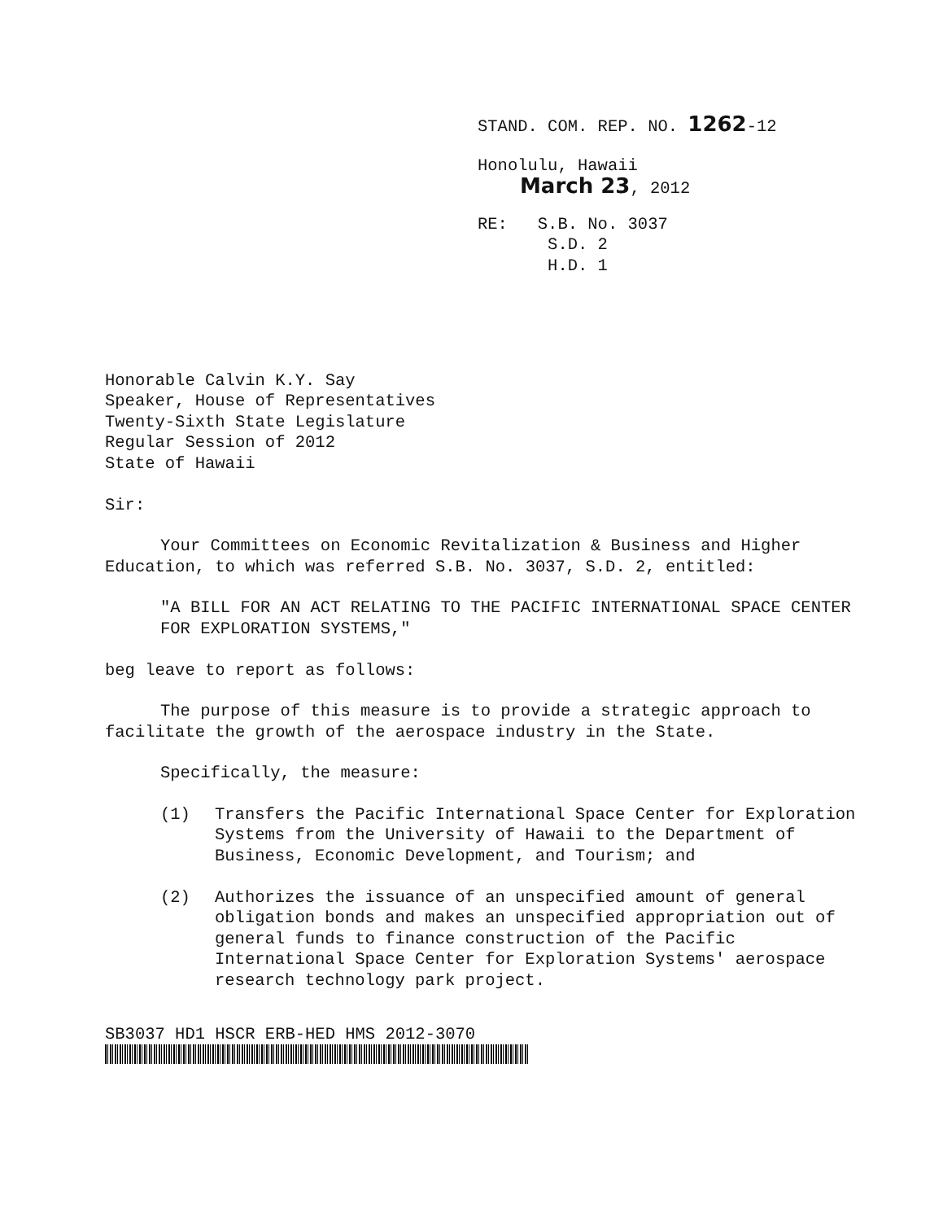STAND. COM. REP. NO. 1262-12
Honolulu, Hawaii
March 23, 2012
RE: S.B. No. 3037
S.D. 2
H.D. 1
Honorable Calvin K.Y. Say
Speaker, House of Representatives
Twenty-Sixth State Legislature
Regular Session of 2012
State of Hawaii
Sir:
Your Committees on Economic Revitalization & Business and Higher Education, to which was referred S.B. No. 3037, S.D. 2, entitled:
"A BILL FOR AN ACT RELATING TO THE PACIFIC INTERNATIONAL SPACE CENTER FOR EXPLORATION SYSTEMS,"
beg leave to report as follows:
The purpose of this measure is to provide a strategic approach to facilitate the growth of the aerospace industry in the State.
Specifically, the measure:
(1) Transfers the Pacific International Space Center for Exploration Systems from the University of Hawaii to the Department of Business, Economic Development, and Tourism; and
(2) Authorizes the issuance of an unspecified amount of general obligation bonds and makes an unspecified appropriation out of general funds to finance construction of the Pacific International Space Center for Exploration Systems' aerospace research technology park project.
SB3037 HD1 HSCR ERB-HED HMS 2012-3070